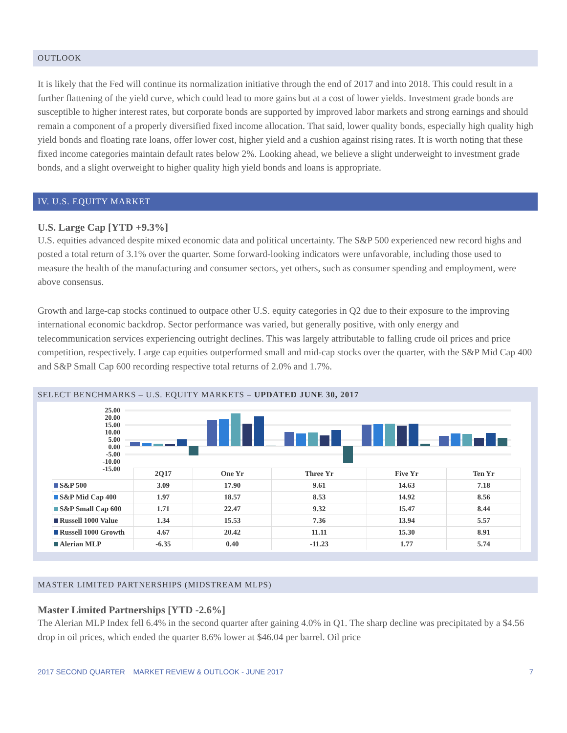OUTLOOK
It is likely that the Fed will continue its normalization initiative through the end of 2017 and into 2018. This could result in a further flattening of the yield curve, which could lead to more gains but at a cost of lower yields. Investment grade bonds are susceptible to higher interest rates, but corporate bonds are supported by improved labor markets and strong earnings and should remain a component of a properly diversified fixed income allocation. That said, lower quality bonds, especially high quality high yield bonds and floating rate loans, offer lower cost, higher yield and a cushion against rising rates. It is worth noting that these fixed income categories maintain default rates below 2%. Looking ahead, we believe a slight underweight to investment grade bonds, and a slight overweight to higher quality high yield bonds and loans is appropriate.
IV. U.S. EQUITY MARKET
U.S. Large Cap [YTD +9.3%]
U.S. equities advanced despite mixed economic data and political uncertainty. The S&P 500 experienced new record highs and posted a total return of 3.1% over the quarter. Some forward-looking indicators were unfavorable, including those used to measure the health of the manufacturing and consumer sectors, yet others, such as consumer spending and employment, were above consensus.
Growth and large-cap stocks continued to outpace other U.S. equity categories in Q2 due to their exposure to the improving international economic backdrop. Sector performance was varied, but generally positive, with only energy and telecommunication services experiencing outright declines. This was largely attributable to falling crude oil prices and price competition, respectively. Large cap equities outperformed small and mid-cap stocks over the quarter, with the S&P Mid Cap 400 and S&P Small Cap 600 recording respective total returns of 2.0% and 1.7%.
SELECT BENCHMARKS – U.S. EQUITY MARKETS – UPDATED JUNE 30, 2017
25.00
20.00
15.00
10.00
5.00
0.00
-5.00
-10.00
-15.00
| | 2Q17 | One Yr | Three Yr | Five Yr | Ten Yr |
| --- | --- | --- | --- | --- | --- |
| S&P 500 | 3.09 | 17.90 | 9.61 | 14.63 | 7.18 |
| S&P Mid Cap 400 | 1.97 | 18.57 | 8.53 | 14.92 | 8.56 |
| S&P Small Cap 600 | 1.71 | 22.47 | 9.32 | 15.47 | 8.44 |
| Russell 1000 Value | 1.34 | 15.53 | 7.36 | 13.94 | 5.57 |
| Russell 1000 Growth | 4.67 | 20.42 | 11.11 | 15.30 | 8.91 |
| Alerian MLP | -6.35 | 0.40 | -11.23 | 1.77 | 5.74 |
MASTER LIMITED PARTNERSHIPS (MIDSTREAM MLPS)
Master Limited Partnerships [YTD -2.6%]
The Alerian MLP Index fell 6.4% in the second quarter after gaining 4.0% in Q1. The sharp decline was precipitated by a $4.56 drop in oil prices, which ended the quarter 8.6% lower at $46.04 per barrel. Oil price
2017 SECOND QUARTER MARKET REVIEW & OUTLOOK - JUNE 2017 7